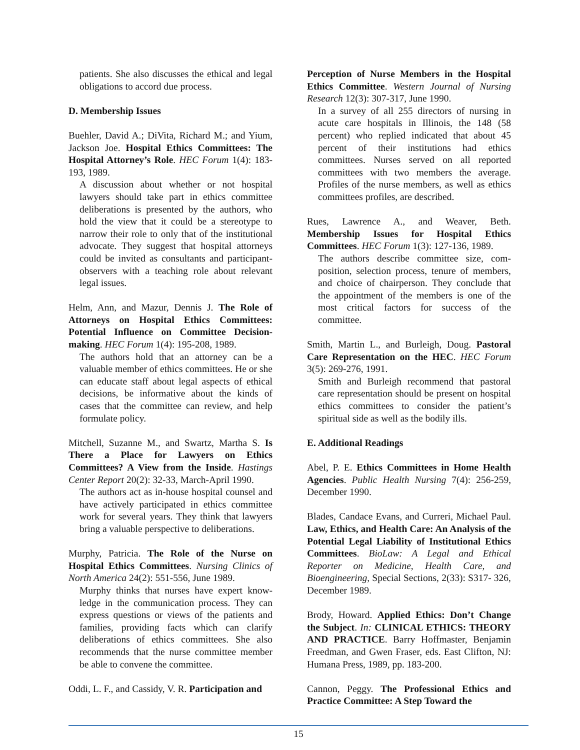patients. She also discusses the ethical and legal obligations to accord due process.
D. Membership Issues
Buehler, David A.; DiVita, Richard M.; and Yium, Jackson Joe. Hospital Ethics Committees: The Hospital Attorney’s Role. HEC Forum 1(4): 183-193, 1989.
A discussion about whether or not hospital lawyers should take part in ethics committee deliberations is presented by the authors, who hold the view that it could be a stereotype to narrow their role to only that of the institutional advocate. They suggest that hospital attorneys could be invited as consultants and participant-observers with a teaching role about relevant legal issues.
Helm, Ann, and Mazur, Dennis J. The Role of Attorneys on Hospital Ethics Committees: Potential Influence on Committee Decision-making. HEC Forum 1(4): 195-208, 1989.
The authors hold that an attorney can be a valuable member of ethics committees. He or she can educate staff about legal aspects of ethical decisions, be informative about the kinds of cases that the committee can review, and help formulate policy.
Mitchell, Suzanne M., and Swartz, Martha S. Is There a Place for Lawyers on Ethics Committees? A View from the Inside. Hastings Center Report 20(2): 32-33, March-April 1990.
The authors act as in-house hospital counsel and have actively participated in ethics committee work for several years. They think that lawyers bring a valuable perspective to deliberations.
Murphy, Patricia. The Role of the Nurse on Hospital Ethics Committees. Nursing Clinics of North America 24(2): 551-556, June 1989.
Murphy thinks that nurses have expert know-ledge in the communication process. They can express questions or views of the patients and families, providing facts which can clarify deliberations of ethics committees. She also recommends that the nurse committee member be able to convene the committee.
Oddi, L. F., and Cassidy, V. R. Participation and
Perception of Nurse Members in the Hospital Ethics Committee. Western Journal of Nursing Research 12(3): 307-317, June 1990.
In a survey of all 255 directors of nursing in acute care hospitals in Illinois, the 148 (58 percent) who replied indicated that about 45 percent of their institutions had ethics committees. Nurses served on all reported committees with two members the average. Profiles of the nurse members, as well as ethics committees profiles, are described.
Rues, Lawrence A., and Weaver, Beth. Membership Issues for Hospital Ethics Committees. HEC Forum 1(3): 127-136, 1989.
The authors describe committee size, com-position, selection process, tenure of members, and choice of chairperson. They conclude that the appointment of the members is one of the most critical factors for success of the committee.
Smith, Martin L., and Burleigh, Doug. Pastoral Care Representation on the HEC. HEC Forum 3(5): 269-276, 1991.
Smith and Burleigh recommend that pastoral care representation should be present on hospital ethics committees to consider the patient’s spiritual side as well as the bodily ills.
E. Additional Readings
Abel, P. E. Ethics Committees in Home Health Agencies. Public Health Nursing 7(4): 256-259, December 1990.
Blades, Candace Evans, and Curreri, Michael Paul. Law, Ethics, and Health Care: An Analysis of the Potential Legal Liability of Institutional Ethics Committees. BioLaw: A Legal and Ethical Reporter on Medicine, Health Care, and Bioengineering, Special Sections, 2(33): S317- 326, December 1989.
Brody, Howard. Applied Ethics: Don’t Change the Subject. In: CLINICAL ETHICS: THEORY AND PRACTICE. Barry Hoffmaster, Benjamin Freedman, and Gwen Fraser, eds. East Clifton, NJ: Humana Press, 1989, pp. 183-200.
Cannon, Peggy. The Professional Ethics and Practice Committee: A Step Toward the
15